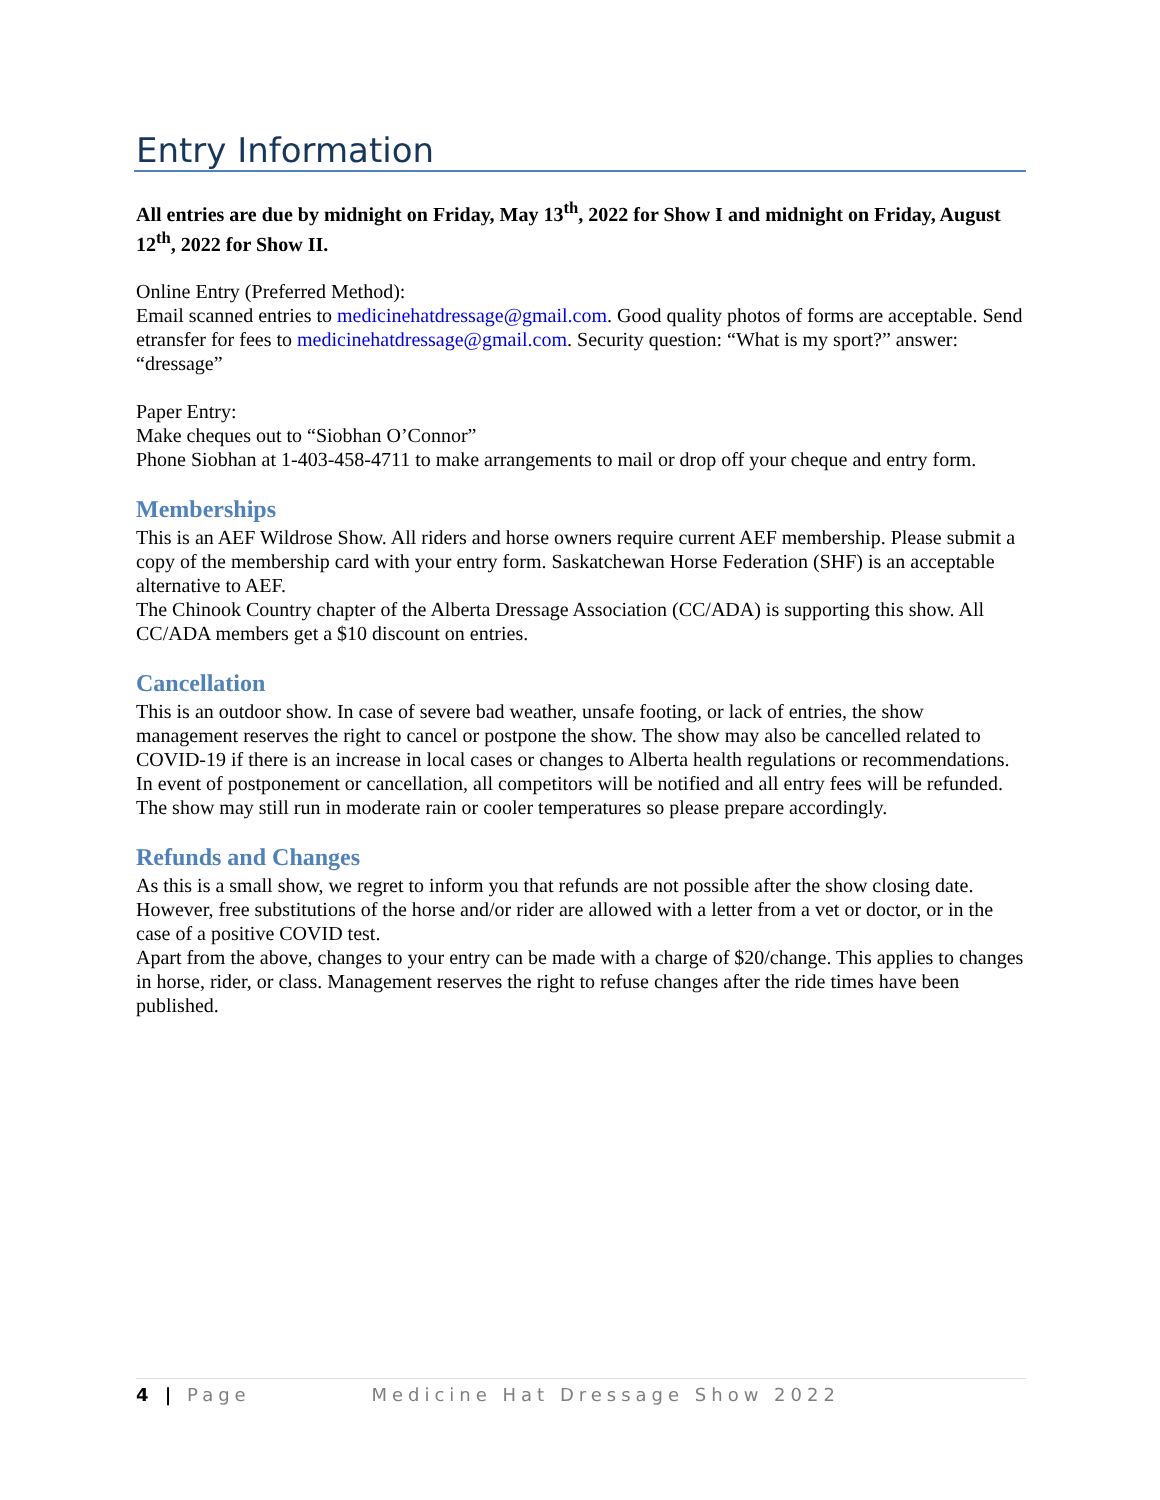Entry Information
All entries are due by midnight on Friday, May 13<sup>th</sup>, 2022 for Show I and midnight on Friday, August 12<sup>th</sup>, 2022 for Show II.
Online Entry (Preferred Method):
Email scanned entries to medicinehatdressage@gmail.com. Good quality photos of forms are acceptable. Send etransfer for fees to medicinehatdressage@gmail.com. Security question: “What is my sport?” answer: “dressage”
Paper Entry:
Make cheques out to “Siobhan O’Connor”
Phone Siobhan at 1-403-458-4711 to make arrangements to mail or drop off your cheque and entry form.
Memberships
This is an AEF Wildrose Show. All riders and horse owners require current AEF membership. Please submit a copy of the membership card with your entry form. Saskatchewan Horse Federation (SHF) is an acceptable alternative to AEF.
The Chinook Country chapter of the Alberta Dressage Association (CC/ADA) is supporting this show. All CC/ADA members get a $10 discount on entries.
Cancellation
This is an outdoor show. In case of severe bad weather, unsafe footing, or lack of entries, the show management reserves the right to cancel or postpone the show. The show may also be cancelled related to COVID-19 if there is an increase in local cases or changes to Alberta health regulations or recommendations. In event of postponement or cancellation, all competitors will be notified and all entry fees will be refunded. The show may still run in moderate rain or cooler temperatures so please prepare accordingly.
Refunds and Changes
As this is a small show, we regret to inform you that refunds are not possible after the show closing date. However, free substitutions of the horse and/or rider are allowed with a letter from a vet or doctor, or in the case of a positive COVID test.
Apart from the above, changes to your entry can be made with a charge of $20/change. This applies to changes in horse, rider, or class. Management reserves the right to refuse changes after the ride times have been published.
4 | Page Medicine Hat Dressage Show 2022